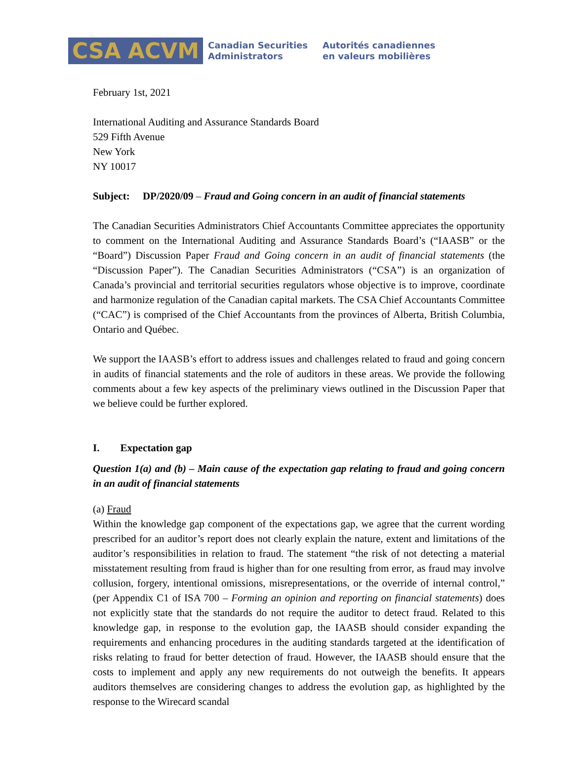CSA ACVM
Canadian Securities
Administrators
Autorités canadiennes
en valeurs mobilières
February 1st, 2021
International Auditing and Assurance Standards Board
529 Fifth Avenue
New York
NY 10017
Subject: DP/2020/09 – Fraud and Going concern in an audit of financial statements
The Canadian Securities Administrators Chief Accountants Committee appreciates the opportunity to comment on the International Auditing and Assurance Standards Board’s (“IAASB” or the “Board”) Discussion Paper Fraud and Going concern in an audit of financial statements (the “Discussion Paper”). The Canadian Securities Administrators (“CSA”) is an organization of Canada’s provincial and territorial securities regulators whose objective is to improve, coordinate and harmonize regulation of the Canadian capital markets. The CSA Chief Accountants Committee (“CAC”) is comprised of the Chief Accountants from the provinces of Alberta, British Columbia, Ontario and Québec.
We support the IAASB’s effort to address issues and challenges related to fraud and going concern in audits of financial statements and the role of auditors in these areas. We provide the following comments about a few key aspects of the preliminary views outlined in the Discussion Paper that we believe could be further explored.
I. Expectation gap
Question 1(a) and (b) – Main cause of the expectation gap relating to fraud and going concern in an audit of financial statements
(a) Fraud
Within the knowledge gap component of the expectations gap, we agree that the current wording prescribed for an auditor’s report does not clearly explain the nature, extent and limitations of the auditor’s responsibilities in relation to fraud. The statement “the risk of not detecting a material misstatement resulting from fraud is higher than for one resulting from error, as fraud may involve collusion, forgery, intentional omissions, misrepresentations, or the override of internal control,” (per Appendix C1 of ISA 700 – Forming an opinion and reporting on financial statements) does not explicitly state that the standards do not require the auditor to detect fraud. Related to this knowledge gap, in response to the evolution gap, the IAASB should consider expanding the requirements and enhancing procedures in the auditing standards targeted at the identification of risks relating to fraud for better detection of fraud. However, the IAASB should ensure that the costs to implement and apply any new requirements do not outweigh the benefits. It appears auditors themselves are considering changes to address the evolution gap, as highlighted by the response to the Wirecard scandal